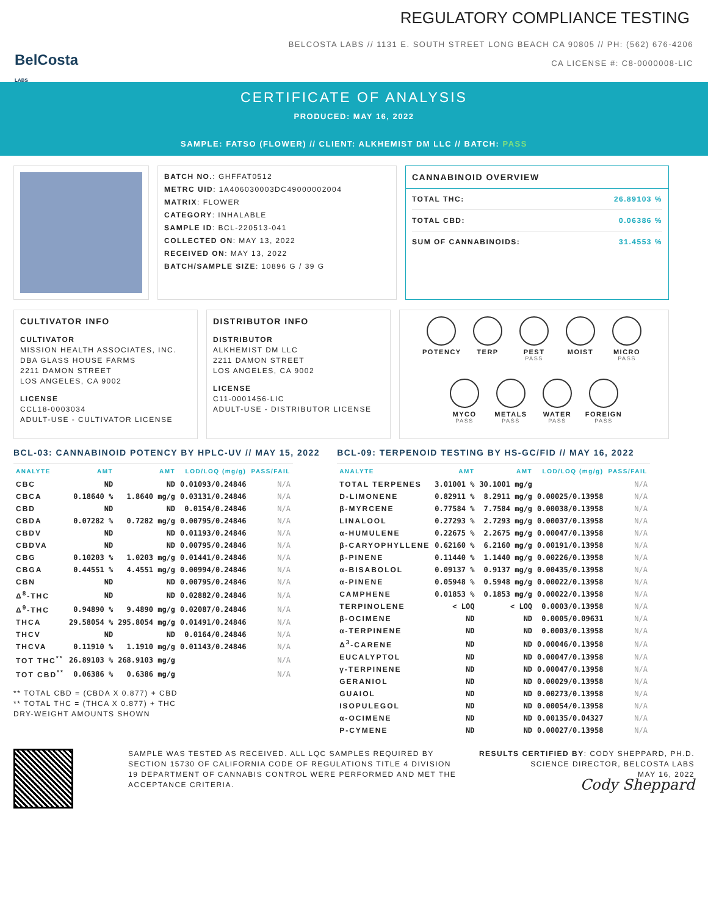BelCosta
LABS
REGULATORY COMPLIANCE TESTING
BELCOSTA LABS // 1131 E. SOUTH STREET LONG BEACH CA 90805 // PH: (562) 676-4206
CA LICENSE #: C8-0000008-LIC
CERTIFICATE OF ANALYSIS
PRODUCED: MAY 16, 2022
SAMPLE: FATSO (FLOWER) // CLIENT: ALKHEMIST DM LLC // BATCH: PASS
BATCH NO.: GHFFAT0512
METRC UID: 1A406030003DC49000002004
MATRIX: FLOWER
CATEGORY: INHALABLE
SAMPLE ID: BCL-220513-041
COLLECTED ON: MAY 13, 2022
RECEIVED ON: MAY 13, 2022
BATCH/SAMPLE SIZE: 10896 G / 39 G
CANNABINOID OVERVIEW
TOTAL THC: 26.89103 %
TOTAL CBD: 0.06386 %
SUM OF CANNABINOIDS: 31.4553 %
CULTIVATOR INFO
CULTIVATOR
MISSION HEALTH ASSOCIATES, INC.
DBA GLASS HOUSE FARMS
2211 DAMON STREET
LOS ANGELES, CA 9002
LICENSE
CCL18-0003034
ADULT-USE - CULTIVATOR LICENSE
DISTRIBUTOR INFO
DISTRIBUTOR
ALKHEMIST DM LLC
2211 DAMON STREET
LOS ANGELES, CA 9002
LICENSE
C11-0001456-LIC
ADULT-USE - DISTRIBUTOR LICENSE
POTENCY
TERP
PEST
PASS
MOIST
MICRO
PASS
MYCO
PASS
METALS
PASS
WATER
PASS
FOREIGN
PASS
BCL-03: CANNABINOID POTENCY BY HPLC-UV // MAY 15, 2022
| ANALYTE | AMT | AMT | LOD/LOQ (mg/g) | PASS/FAIL |
| --- | --- | --- | --- | --- |
| CBC | ND | ND | 0.01093/0.24846 | N/A |
| CBCA | 0.18640 % | 1.8640 mg/g | 0.03131/0.24846 | N/A |
| CBD | ND | ND | 0.0154/0.24846 | N/A |
| CBDA | 0.07282 % | 0.7282 mg/g | 0.00795/0.24846 | N/A |
| CBDV | ND | ND | 0.01193/0.24846 | N/A |
| CBDVA | ND | ND | 0.00795/0.24846 | N/A |
| CBG | 0.10203 % | 1.0203 mg/g | 0.01441/0.24846 | N/A |
| CBGA | 0.44551 % | 4.4551 mg/g | 0.00994/0.24846 | N/A |
| CBN | ND | ND | 0.00795/0.24846 | N/A |
| Δ<sup>8</sup>-THC | ND | ND | 0.02882/0.24846 | N/A |
| Δ<sup>9</sup>-THC | 0.94890 % | 9.4890 mg/g | 0.02087/0.24846 | N/A |
| THCA | 29.58054 % | 295.8054 mg/g | 0.01491/0.24846 | N/A |
| THCV | ND | ND | 0.0164/0.24846 | N/A |
| THCVA | 0.11910 % | 1.1910 mg/g | 0.01143/0.24846 | N/A |
| TOT THC<sup>**</sup> | 26.89103 % | 268.9103 mg/g | | N/A |
| TOT CBD<sup>**</sup> | 0.06386 % | 0.6386 mg/g | | N/A |
** TOTAL CBD = (CBDA X 0.877) + CBD
** TOTAL THC = (THCA X 0.877) + THC
DRY-WEIGHT AMOUNTS SHOWN
BCL-09: TERPENOID TESTING BY HS-GC/FID // MAY 16, 2022
| ANALYTE | AMT | AMT | LOD/LOQ (mg/g) | PASS/FAIL |
| --- | --- | --- | --- | --- |
| TOTAL TERPENES | 3.01001 % | 30.1001 mg/g | | N/A |
| D-LIMONENE | 0.82911 % | 8.2911 mg/g | 0.00025/0.13958 | N/A |
| β-MYRCENE | 0.77584 % | 7.7584 mg/g | 0.00038/0.13958 | N/A |
| LINALOOL | 0.27293 % | 2.7293 mg/g | 0.00037/0.13958 | N/A |
| α-HUMULENE | 0.22675 % | 2.2675 mg/g | 0.00047/0.13958 | N/A |
| β-CARYOPHYLLENE | 0.62160 % | 6.2160 mg/g | 0.00191/0.13958 | N/A |
| β-PINENE | 0.11440 % | 1.1440 mg/g | 0.00226/0.13958 | N/A |
| α-BISABOLOL | 0.09137 % | 0.9137 mg/g | 0.00435/0.13958 | N/A |
| α-PINENE | 0.05948 % | 0.5948 mg/g | 0.00022/0.13958 | N/A |
| CAMPHENE | 0.01853 % | 0.1853 mg/g | 0.00022/0.13958 | N/A |
| TERPINOLENE | < LOQ | < LOQ | 0.0003/0.13958 | N/A |
| β-OCIMENE | ND | ND | 0.0005/0.09631 | N/A |
| α-TERPINENE | ND | ND | 0.0003/0.13958 | N/A |
| Δ<sup>3</sup>-CARENE | ND | ND | 0.00046/0.13958 | N/A |
| EUCALYPTOL | ND | ND | 0.00047/0.13958 | N/A |
| γ-TERPINENE | ND | ND | 0.00047/0.13958 | N/A |
| GERANIOL | ND | ND | 0.00029/0.13958 | N/A |
| GUAIOL | ND | ND | 0.00273/0.13958 | N/A |
| ISOPULEGOL | ND | ND | 0.00054/0.13958 | N/A |
| α-OCIMENE | ND | ND | 0.00135/0.04327 | N/A |
| P-CYMENE | ND | ND | 0.00027/0.13958 | N/A |
SAMPLE WAS TESTED AS RECEIVED. ALL LQC SAMPLES REQUIRED BY SECTION 15730 OF CALIFORNIA CODE OF REGULATIONS TITLE 4 DIVISION 19 DEPARTMENT OF CANNABIS CONTROL WERE PERFORMED AND MET THE ACCEPTANCE CRITERIA.
RESULTS CERTIFIED BY: CODY SHEPPARD, PH.D.
SCIENCE DIRECTOR, BELCOSTA LABS
MAY 16, 2022
Cody Sheppard